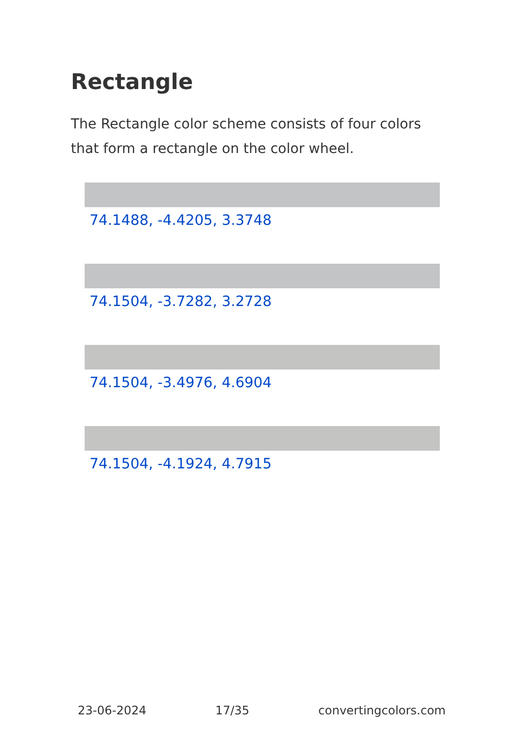Rectangle
The Rectangle color scheme consists of four colors that form a rectangle on the color wheel.
74.1488, -4.4205, 3.3748
74.1504, -3.7282, 3.2728
74.1504, -3.4976, 4.6904
74.1504, -4.1924, 4.7915
23-06-2024 17/35 convertingcolors.com